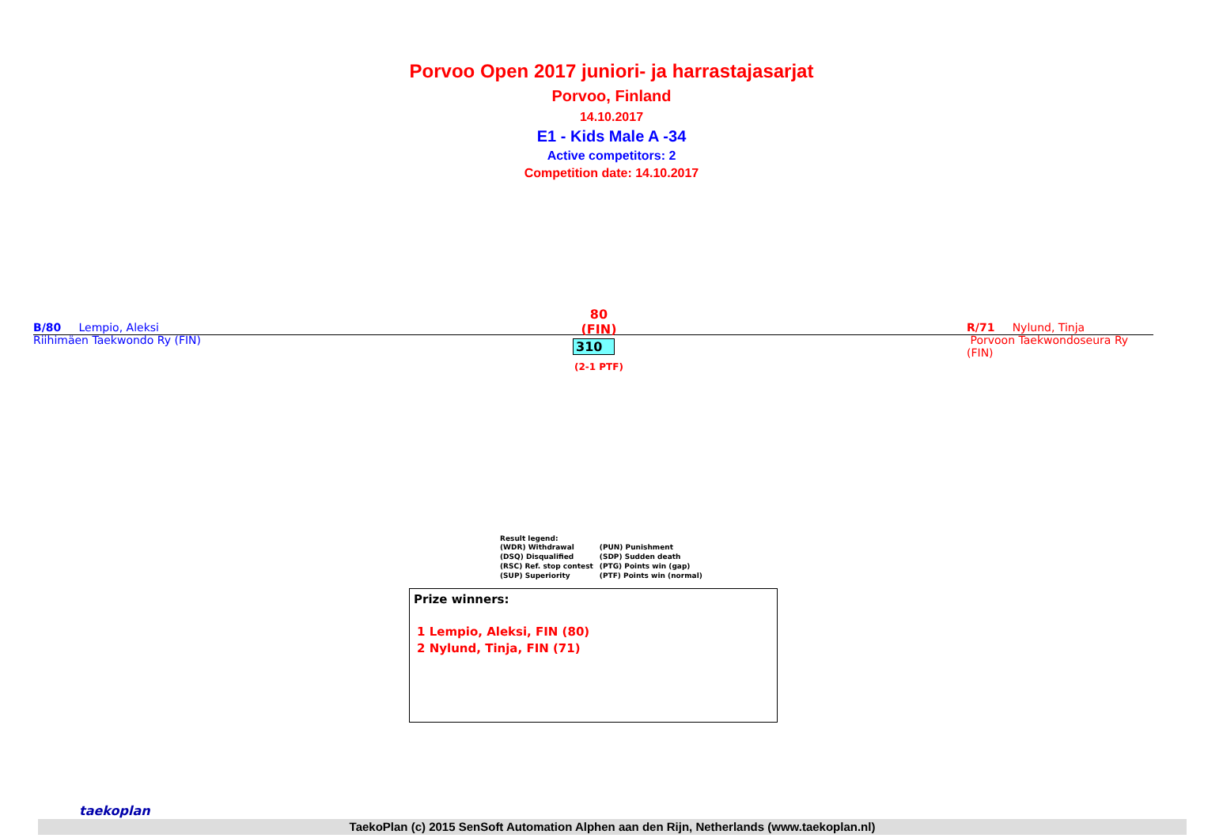Porvoo Open 2017 juniori- ja harrastajasarjat
Porvoo, Finland
14.10.2017
E1 - Kids Male A -34
Active competitors: 2
Competition date: 14.10.2017
B/80 Lempio, Aleksi
Riihimäen Taekwondo Ry (FIN)
80 (FIN)
310
(2-1 PTF)
R/71 Nylund, Tinja
Porvoon Taekwondoseura Ry
(FIN)
Result legend:
| (WDR) Withdrawal | (PUN) Punishment |
| (DSQ) Disqualified | (SDP) Sudden death |
| (RSC) Ref. stop contest | (PTG) Points win (gap) |
| (SUP) Superiority | (PTF) Points win (normal) |
Prize winners:
1 Lempio, Aleksi, FIN (80)
2 Nylund, Tinja, FIN (71)
taekoplan
TaekoPlan (c) 2015 SenSoft Automation Alphen aan den Rijn, Netherlands (www.taekoplan.nl)